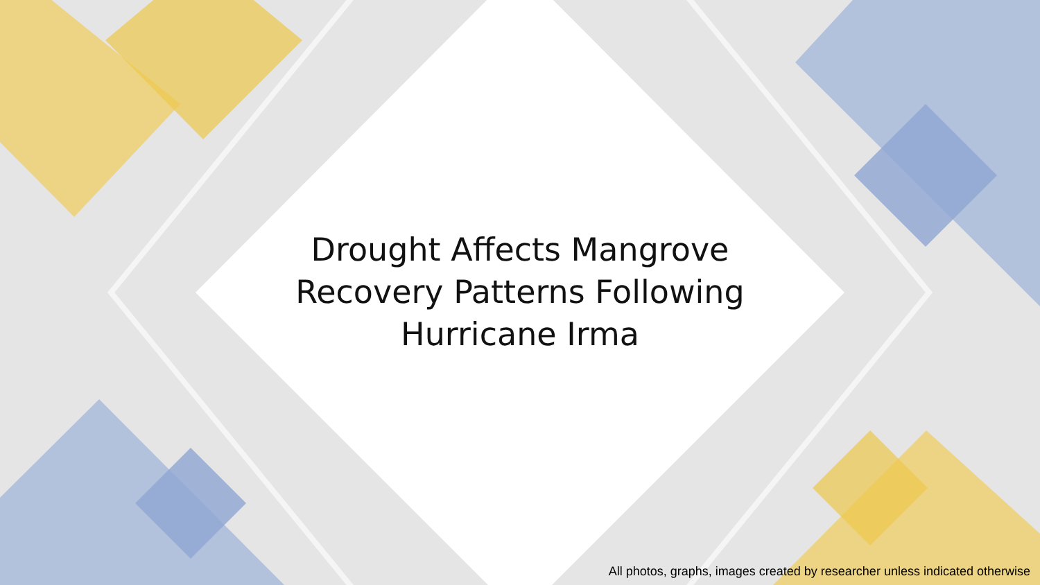Drought Affects Mangrove
Recovery Patterns Following
Hurricane Irma
All photos, graphs, images created by researcher unless indicated otherwise